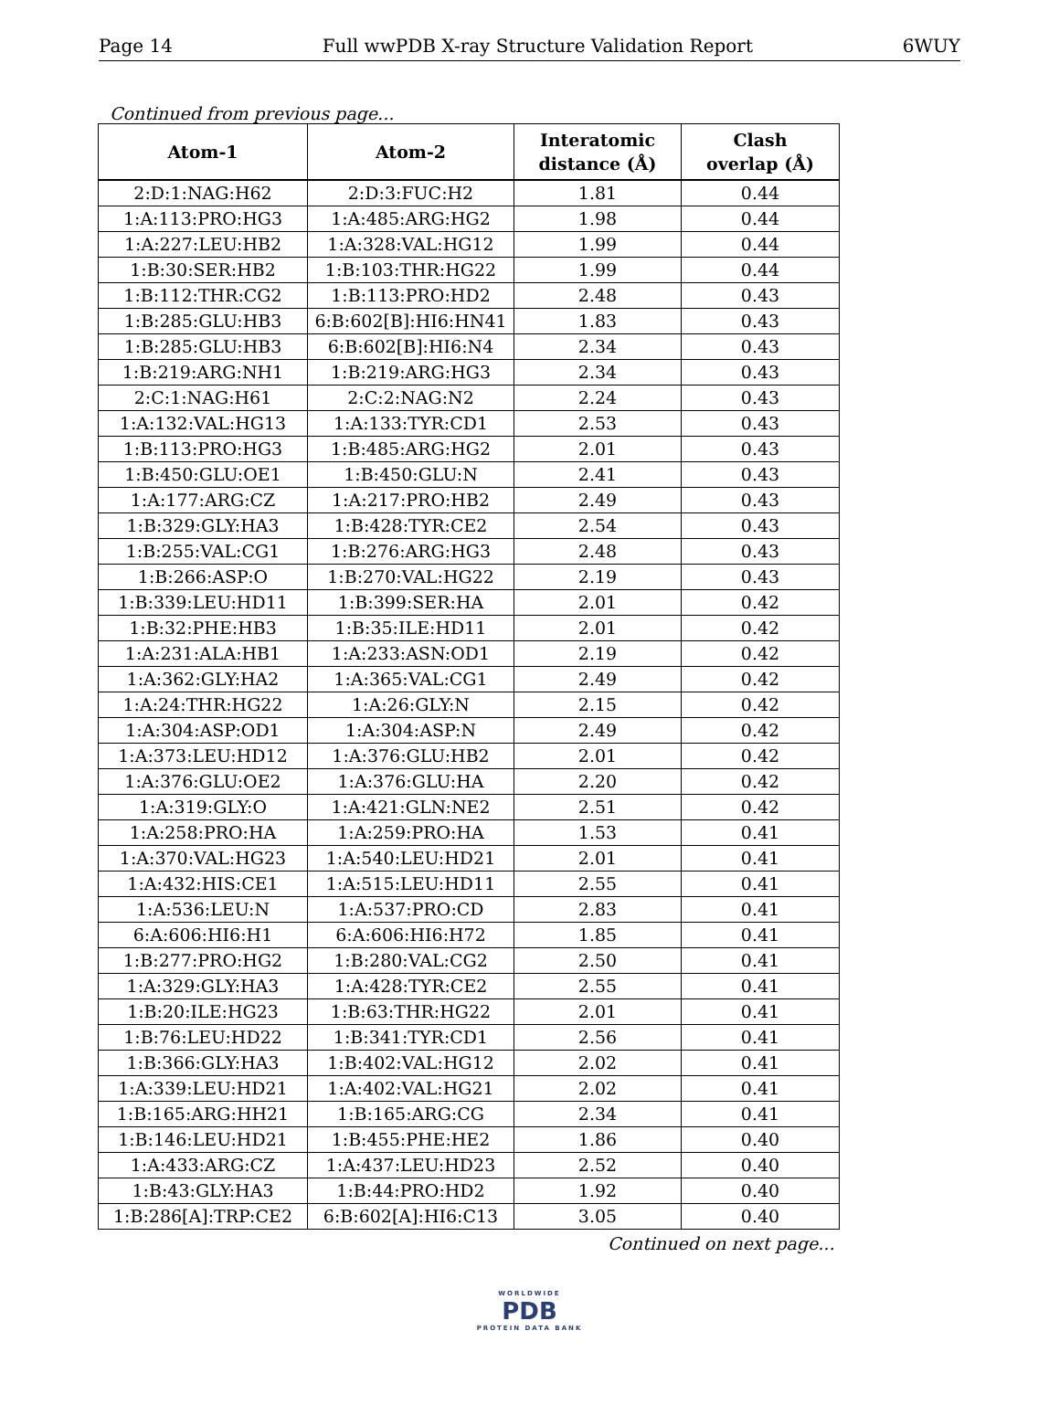Page 14 Full wwPDB X-ray Structure Validation Report 6WUY
Continued from previous page...
| Atom-1 | Atom-2 | Interatomic distance (Å) | Clash overlap (Å) |
| --- | --- | --- | --- |
| 2:D:1:NAG:H62 | 2:D:3:FUC:H2 | 1.81 | 0.44 |
| 1:A:113:PRO:HG3 | 1:A:485:ARG:HG2 | 1.98 | 0.44 |
| 1:A:227:LEU:HB2 | 1:A:328:VAL:HG12 | 1.99 | 0.44 |
| 1:B:30:SER:HB2 | 1:B:103:THR:HG22 | 1.99 | 0.44 |
| 1:B:112:THR:CG2 | 1:B:113:PRO:HD2 | 2.48 | 0.43 |
| 1:B:285:GLU:HB3 | 6:B:602[B]:HI6:HN41 | 1.83 | 0.43 |
| 1:B:285:GLU:HB3 | 6:B:602[B]:HI6:N4 | 2.34 | 0.43 |
| 1:B:219:ARG:NH1 | 1:B:219:ARG:HG3 | 2.34 | 0.43 |
| 2:C:1:NAG:H61 | 2:C:2:NAG:N2 | 2.24 | 0.43 |
| 1:A:132:VAL:HG13 | 1:A:133:TYR:CD1 | 2.53 | 0.43 |
| 1:B:113:PRO:HG3 | 1:B:485:ARG:HG2 | 2.01 | 0.43 |
| 1:B:450:GLU:OE1 | 1:B:450:GLU:N | 2.41 | 0.43 |
| 1:A:177:ARG:CZ | 1:A:217:PRO:HB2 | 2.49 | 0.43 |
| 1:B:329:GLY:HA3 | 1:B:428:TYR:CE2 | 2.54 | 0.43 |
| 1:B:255:VAL:CG1 | 1:B:276:ARG:HG3 | 2.48 | 0.43 |
| 1:B:266:ASP:O | 1:B:270:VAL:HG22 | 2.19 | 0.43 |
| 1:B:339:LEU:HD11 | 1:B:399:SER:HA | 2.01 | 0.42 |
| 1:B:32:PHE:HB3 | 1:B:35:ILE:HD11 | 2.01 | 0.42 |
| 1:A:231:ALA:HB1 | 1:A:233:ASN:OD1 | 2.19 | 0.42 |
| 1:A:362:GLY:HA2 | 1:A:365:VAL:CG1 | 2.49 | 0.42 |
| 1:A:24:THR:HG22 | 1:A:26:GLY:N | 2.15 | 0.42 |
| 1:A:304:ASP:OD1 | 1:A:304:ASP:N | 2.49 | 0.42 |
| 1:A:373:LEU:HD12 | 1:A:376:GLU:HB2 | 2.01 | 0.42 |
| 1:A:376:GLU:OE2 | 1:A:376:GLU:HA | 2.20 | 0.42 |
| 1:A:319:GLY:O | 1:A:421:GLN:NE2 | 2.51 | 0.42 |
| 1:A:258:PRO:HA | 1:A:259:PRO:HA | 1.53 | 0.41 |
| 1:A:370:VAL:HG23 | 1:A:540:LEU:HD21 | 2.01 | 0.41 |
| 1:A:432:HIS:CE1 | 1:A:515:LEU:HD11 | 2.55 | 0.41 |
| 1:A:536:LEU:N | 1:A:537:PRO:CD | 2.83 | 0.41 |
| 6:A:606:HI6:H1 | 6:A:606:HI6:H72 | 1.85 | 0.41 |
| 1:B:277:PRO:HG2 | 1:B:280:VAL:CG2 | 2.50 | 0.41 |
| 1:A:329:GLY:HA3 | 1:A:428:TYR:CE2 | 2.55 | 0.41 |
| 1:B:20:ILE:HG23 | 1:B:63:THR:HG22 | 2.01 | 0.41 |
| 1:B:76:LEU:HD22 | 1:B:341:TYR:CD1 | 2.56 | 0.41 |
| 1:B:366:GLY:HA3 | 1:B:402:VAL:HG12 | 2.02 | 0.41 |
| 1:A:339:LEU:HD21 | 1:A:402:VAL:HG21 | 2.02 | 0.41 |
| 1:B:165:ARG:HH21 | 1:B:165:ARG:CG | 2.34 | 0.41 |
| 1:B:146:LEU:HD21 | 1:B:455:PHE:HE2 | 1.86 | 0.40 |
| 1:A:433:ARG:CZ | 1:A:437:LEU:HD23 | 2.52 | 0.40 |
| 1:B:43:GLY:HA3 | 1:B:44:PRO:HD2 | 1.92 | 0.40 |
| 1:B:286[A]:TRP:CE2 | 6:B:602[A]:HI6:C13 | 3.05 | 0.40 |
Continued on next page...
WORLDWIDE
PDB
PROTEIN DATA BANK